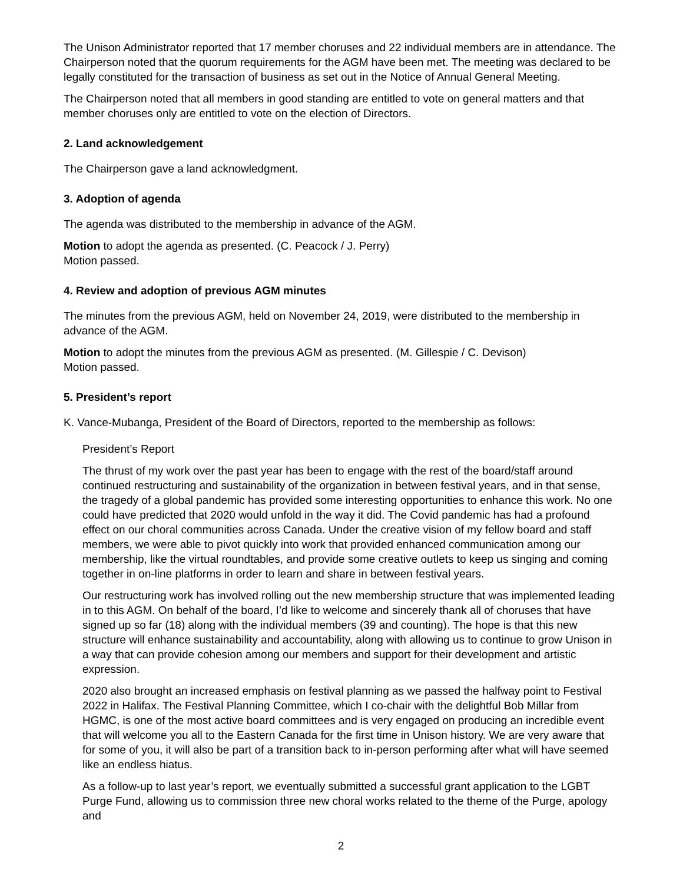The Unison Administrator reported that 17 member choruses and 22 individual members are in attendance. The Chairperson noted that the quorum requirements for the AGM have been met. The meeting was declared to be legally constituted for the transaction of business as set out in the Notice of Annual General Meeting.
The Chairperson noted that all members in good standing are entitled to vote on general matters and that member choruses only are entitled to vote on the election of Directors.
2. Land acknowledgement
The Chairperson gave a land acknowledgment.
3. Adoption of agenda
The agenda was distributed to the membership in advance of the AGM.
Motion to adopt the agenda as presented. (C. Peacock / J. Perry)
Motion passed.
4. Review and adoption of previous AGM minutes
The minutes from the previous AGM, held on November 24, 2019, were distributed to the membership in advance of the AGM.
Motion to adopt the minutes from the previous AGM as presented. (M. Gillespie / C. Devison)
Motion passed.
5. President’s report
K. Vance-Mubanga, President of the Board of Directors, reported to the membership as follows:
President’s Report
The thrust of my work over the past year has been to engage with the rest of the board/staff around continued restructuring and sustainability of the organization in between festival years, and in that sense, the tragedy of a global pandemic has provided some interesting opportunities to enhance this work. No one could have predicted that 2020 would unfold in the way it did. The Covid pandemic has had a profound effect on our choral communities across Canada. Under the creative vision of my fellow board and staff members, we were able to pivot quickly into work that provided enhanced communication among our membership, like the virtual roundtables, and provide some creative outlets to keep us singing and coming together in on-line platforms in order to learn and share in between festival years.
Our restructuring work has involved rolling out the new membership structure that was implemented leading in to this AGM. On behalf of the board, I’d like to welcome and sincerely thank all of choruses that have signed up so far (18) along with the individual members (39 and counting). The hope is that this new structure will enhance sustainability and accountability, along with allowing us to continue to grow Unison in a way that can provide cohesion among our members and support for their development and artistic expression.
2020 also brought an increased emphasis on festival planning as we passed the halfway point to Festival 2022 in Halifax. The Festival Planning Committee, which I co-chair with the delightful Bob Millar from HGMC, is one of the most active board committees and is very engaged on producing an incredible event that will welcome you all to the Eastern Canada for the first time in Unison history. We are very aware that for some of you, it will also be part of a transition back to in-person performing after what will have seemed like an endless hiatus.
As a follow-up to last year’s report, we eventually submitted a successful grant application to the LGBT Purge Fund, allowing us to commission three new choral works related to the theme of the Purge, apology and
2